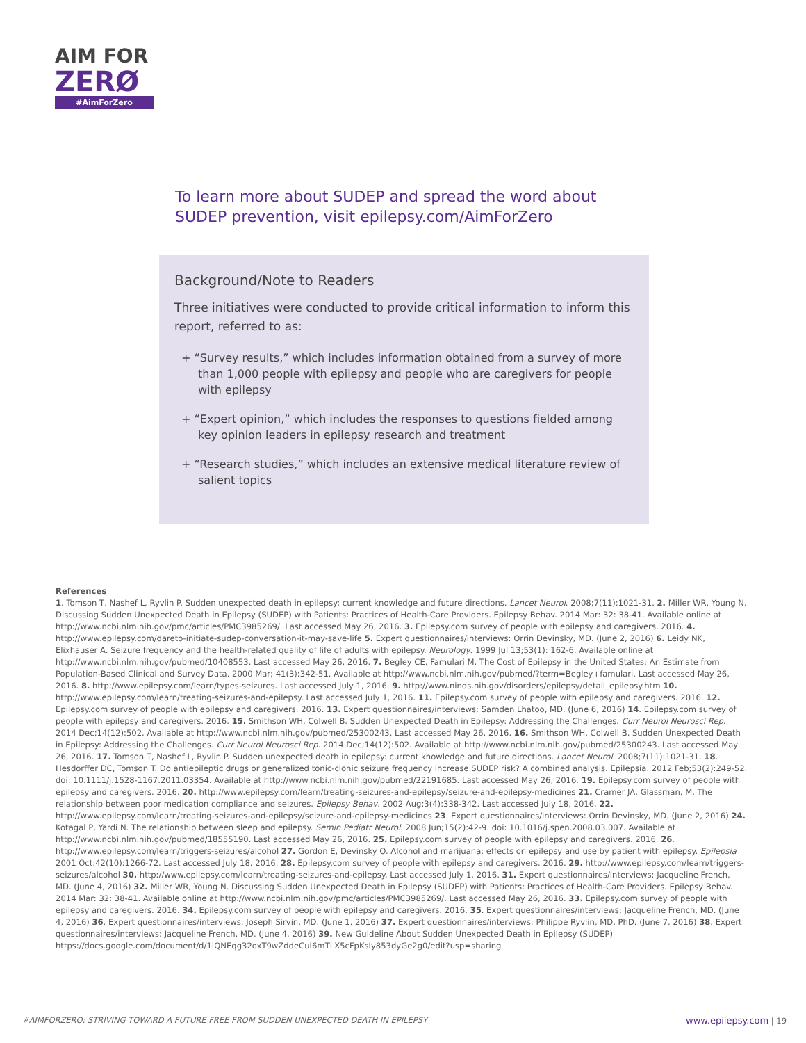AIM FOR
ZERØ
#AimForZero
To learn more about SUDEP and spread the word about SUDEP prevention, visit epilepsy.com/AimForZero
Background/Note to Readers
Three initiatives were conducted to provide critical information to inform this report, referred to as:
+ “Survey results,” which includes information obtained from a survey of more than 1,000 people with epilepsy and people who are caregivers for people with epilepsy
+ “Expert opinion,” which includes the responses to questions fielded among key opinion leaders in epilepsy research and treatment
+ “Research studies,” which includes an extensive medical literature review of salient topics
References
1. Tomson T, Nashef L, Ryvlin P. Sudden unexpected death in epilepsy: current knowledge and future directions. Lancet Neurol. 2008;7(11):1021-31. 2. Miller WR, Young N. Discussing Sudden Unexpected Death in Epilepsy (SUDEP) with Patients: Practices of Health-Care Providers. Epilepsy Behav. 2014 Mar: 32: 38-41. Available online at http://www.ncbi.nlm.nih.gov/pmc/articles/PMC3985269/. Last accessed May 26, 2016. 3. Epilepsy.com survey of people with epilepsy and caregivers. 2016. 4. http://www.epilepsy.com/dareto-initiate-sudep-conversation-it-may-save-life 5. Expert questionnaires/interviews: Orrin Devinsky, MD. (June 2, 2016) 6. Leidy NK, Elixhauser A. Seizure frequency and the health-related quality of life of adults with epilepsy. Neurology. 1999 Jul 13;53(1): 162-6. Available online at http://www.ncbi.nlm.nih.gov/pubmed/10408553. Last accessed May 26, 2016. 7. Begley CE, Famulari M. The Cost of Epilepsy in the United States: An Estimate from Population-Based Clinical and Survey Data. 2000 Mar; 41(3):342-51. Available at http://www.ncbi.nlm.nih.gov/pubmed/?term=Begley+famulari. Last accessed May 26, 2016. 8. http://www.epilepsy.com/learn/types-seizures. Last accessed July 1, 2016. 9. http://www.ninds.nih.gov/disorders/epilepsy/detail_epilepsy.htm 10. http://www.epilepsy.com/learn/treating-seizures-and-epilepsy. Last accessed July 1, 2016. 11. Epilepsy.com survey of people with epilepsy and caregivers. 2016. 12. Epilepsy.com survey of people with epilepsy and caregivers. 2016. 13. Expert questionnaires/interviews: Samden Lhatoo, MD. (June 6, 2016) 14. Epilepsy.com survey of people with epilepsy and caregivers. 2016. 15. Smithson WH, Colwell B. Sudden Unexpected Death in Epilepsy: Addressing the Challenges. Curr Neurol Neurosci Rep. 2014 Dec;14(12):502. Available at http://www.ncbi.nlm.nih.gov/pubmed/25300243. Last accessed May 26, 2016. 16. Smithson WH, Colwell B. Sudden Unexpected Death in Epilepsy: Addressing the Challenges. Curr Neurol Neurosci Rep. 2014 Dec;14(12):502. Available at http://www.ncbi.nlm.nih.gov/pubmed/25300243. Last accessed May 26, 2016. 17. Tomson T, Nashef L, Ryvlin P. Sudden unexpected death in epilepsy: current knowledge and future directions. Lancet Neurol. 2008;7(11):1021-31. 18. Hesdorffer DC, Tomson T. Do antiepileptic drugs or generalized tonic-clonic seizure frequency increase SUDEP risk? A combined analysis. Epilepsia. 2012 Feb;53(2):249-52. doi: 10.1111/j.1528-1167.2011.03354. Available at http://www.ncbi.nlm.nih.gov/pubmed/22191685. Last accessed May 26, 2016. 19. Epilepsy.com survey of people with epilepsy and caregivers. 2016. 20. http://www.epilepsy.com/learn/treating-seizures-and-epilepsy/seizure-and-epilepsy-medicines 21. Cramer JA, Glassman, M. The relationship between poor medication compliance and seizures. Epilepsy Behav. 2002 Aug:3(4):338-342. Last accessed July 18, 2016. 22. http://www.epilepsy.com/learn/treating-seizures-and-epilepsy/seizure-and-epilepsy-medicines 23. Expert questionnaires/interviews: Orrin Devinsky, MD. (June 2, 2016) 24. Kotagal P, Yardi N. The relationship between sleep and epilepsy. Semin Pediatr Neurol. 2008 Jun;15(2):42-9. doi: 10.1016/j.spen.2008.03.007. Available at http://www.ncbi.nlm.nih.gov/pubmed/18555190. Last accessed May 26, 2016. 25. Epilepsy.com survey of people with epilepsy and caregivers. 2016. 26. http://www.epilepsy.com/learn/triggers-seizures/alcohol 27. Gordon E, Devinsky O. Alcohol and marijuana: effects on epilepsy and use by patient with epilepsy. Epilepsia 2001 Oct:42(10):1266-72. Last accessed July 18, 2016. 28. Epilepsy.com survey of people with epilepsy and caregivers. 2016. 29. http://www.epilepsy.com/learn/triggers-seizures/alcohol 30. http://www.epilepsy.com/learn/treating-seizures-and-epilepsy. Last accessed July 1, 2016. 31. Expert questionnaires/interviews: Jacqueline French, MD. (June 4, 2016) 32. Miller WR, Young N. Discussing Sudden Unexpected Death in Epilepsy (SUDEP) with Patients: Practices of Health-Care Providers. Epilepsy Behav. 2014 Mar: 32: 38-41. Available online at http://www.ncbi.nlm.nih.gov/pmc/articles/PMC3985269/. Last accessed May 26, 2016. 33. Epilepsy.com survey of people with epilepsy and caregivers. 2016. 34. Epilepsy.com survey of people with epilepsy and caregivers. 2016. 35. Expert questionnaires/interviews: Jacqueline French, MD. (June 4, 2016) 36. Expert questionnaires/interviews: Joseph Sirvin, MD. (June 1, 2016) 37. Expert questionnaires/interviews: Philippe Ryvlin, MD, PhD. (June 7, 2016) 38. Expert questionnaires/interviews: Jacqueline French, MD. (June 4, 2016) 39. New Guideline About Sudden Unexpected Death in Epilepsy (SUDEP) https://docs.google.com/document/d/1IQNEqg32oxT9wZddeCuI6mTLX5cFpKsIy853dyGe2g0/edit?usp=sharing
#AIMFORZERO: STRIVING TOWARD A FUTURE FREE FROM SUDDEN UNEXPECTED DEATH IN EPILEPSY www.epilepsy.com | 19